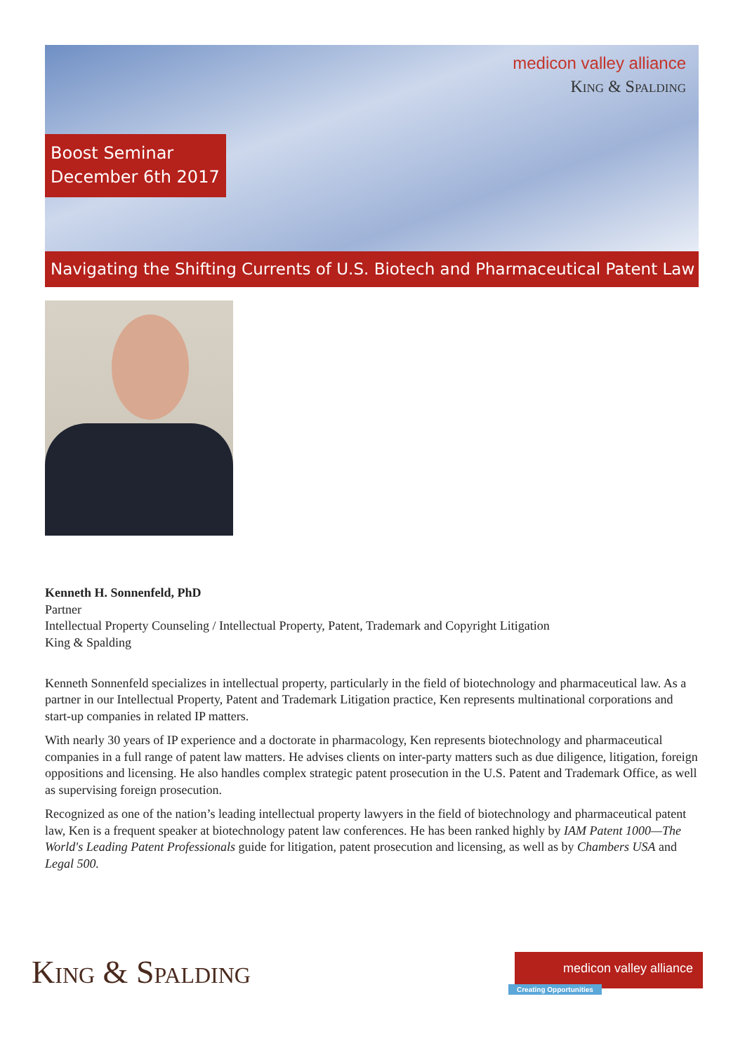medicon valley alliance
King & Spalding
Boost Seminar
December 6th 2017
Navigating the Shifting Currents of U.S. Biotech and Pharmaceutical Patent Law
Kenneth H. Sonnenfeld, PhD
Partner
Intellectual Property Counseling / Intellectual Property, Patent, Trademark and Copyright Litigation
King & Spalding
Kenneth Sonnenfeld specializes in intellectual property, particularly in the field of biotechnology and pharmaceutical law. As a partner in our Intellectual Property, Patent and Trademark Litigation practice, Ken represents multinational corporations and start-up companies in related IP matters.
With nearly 30 years of IP experience and a doctorate in pharmacology, Ken represents biotechnology and pharmaceutical companies in a full range of patent law matters. He advises clients on inter-party matters such as due diligence, litigation, foreign oppositions and licensing. He also handles complex strategic patent prosecution in the U.S. Patent and Trademark Office, as well as supervising foreign prosecution.
Recognized as one of the nation’s leading intellectual property lawyers in the field of biotechnology and pharmaceutical patent law, Ken is a frequent speaker at biotechnology patent law conferences. He has been ranked highly by IAM Patent 1000—The World's Leading Patent Professionals guide for litigation, patent prosecution and licensing, as well as by Chambers USA and Legal 500.
King & Spalding medicon valley alliance
Creating Opportunities